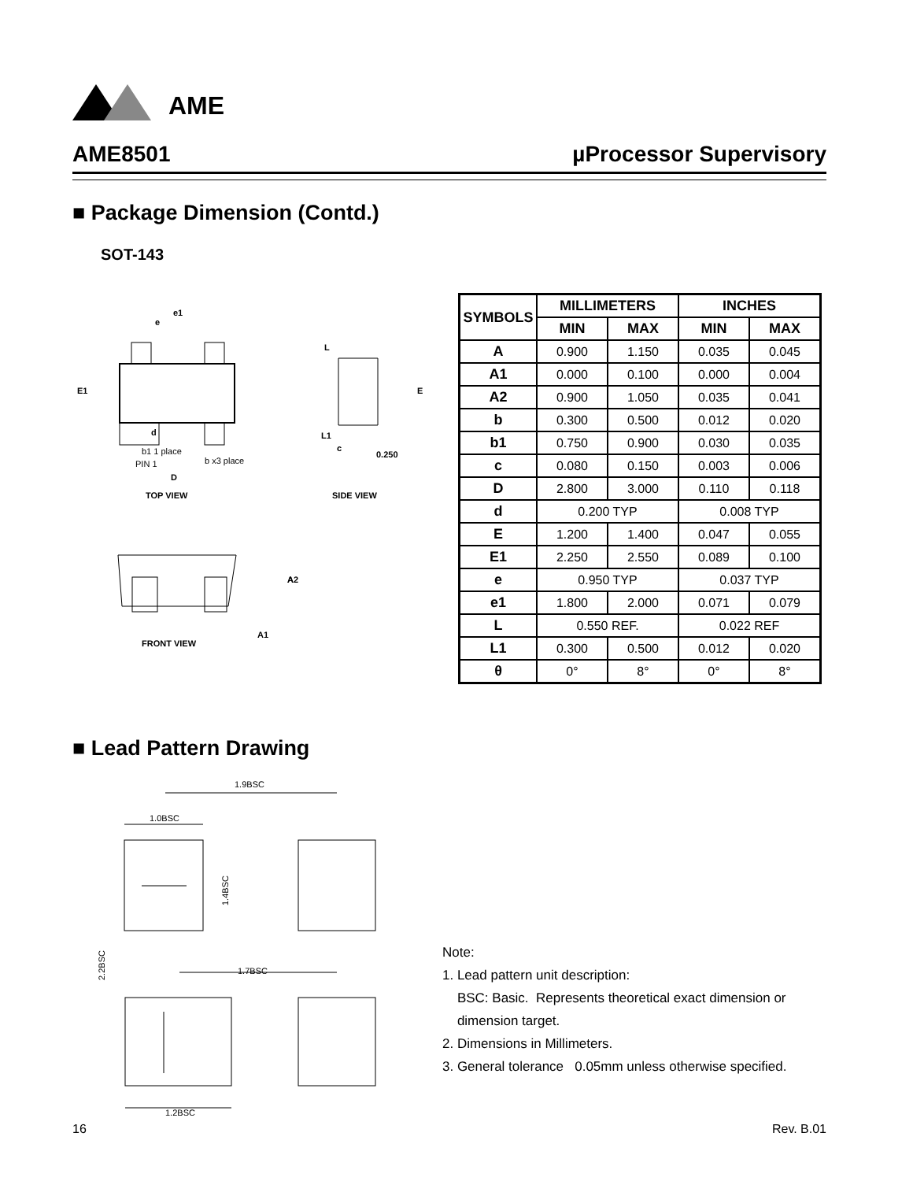AME
AME8501 µProcessor Supervisory
■ Package Dimension (Contd.)
SOT-143
e1
e
E1
d
b1 1 place
b x3 place
PIN 1
D
TOP VIEW
L
E
L1
c
0.250
SIDE VIEW
A2
A
A1
FRONT VIEW
| SYMBOLS | MILLIMETERS | | INCHES | |
| --- | --- | --- | --- | --- |
| | MIN | MAX | MIN | MAX |
| A | 0.900 | 1.150 | 0.035 | 0.045 |
| A1 | 0.000 | 0.100 | 0.000 | 0.004 |
| A2 | 0.900 | 1.050 | 0.035 | 0.041 |
| b | 0.300 | 0.500 | 0.012 | 0.020 |
| b1 | 0.750 | 0.900 | 0.030 | 0.035 |
| c | 0.080 | 0.150 | 0.003 | 0.006 |
| D | 2.800 | 3.000 | 0.110 | 0.118 |
| d | 0.200 TYP | | 0.008 TYP | |
| E | 1.200 | 1.400 | 0.047 | 0.055 |
| E1 | 2.250 | 2.550 | 0.089 | 0.100 |
| e | 0.950 TYP | | 0.037 TYP | |
| e1 | 1.800 | 2.000 | 0.071 | 0.079 |
| L | 0.550 REF. | | 0.022 REF | |
| L1 | 0.300 | 0.500 | 0.012 | 0.020 |
| θ | 0° | 8° | 0° | 8° |
■ Lead Pattern Drawing
1.9BSC
1.0BSC
1.7BSC
1.2BSC
1.4BSC
2.2BSC
Note:
1. Lead pattern unit description:
BSC: Basic. Represents theoretical exact dimension or
dimension target.
2. Dimensions in Millimeters.
3. General tolerance 0.05mm unless otherwise specified.
16 Rev. B.01